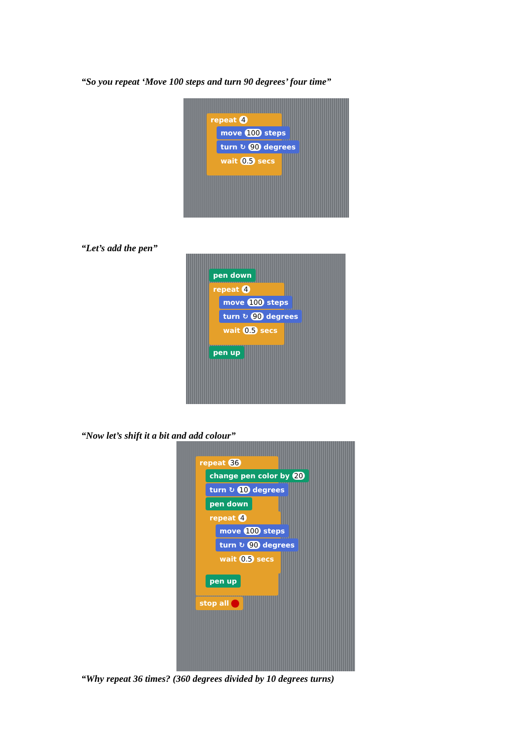“So you repeat ‘Move 100 steps and turn 90 degrees’ four time”
repeat 4
move 100 steps
turn ↻ 90 degrees
wait 0.5 secs
“Let’s add the pen”
pen down
repeat 4
move 100 steps
turn ↻ 90 degrees
wait 0.5 secs
pen up
“Now let’s shift it a bit and add colour”
repeat 36
change pen color by 20
turn ↻ 10 degrees
pen down
repeat 4
move 100 steps
turn ↻ 90 degrees
wait 0.5 secs
pen up
stop all
“Why repeat 36 times? (360 degrees divided by 10 degrees turns)